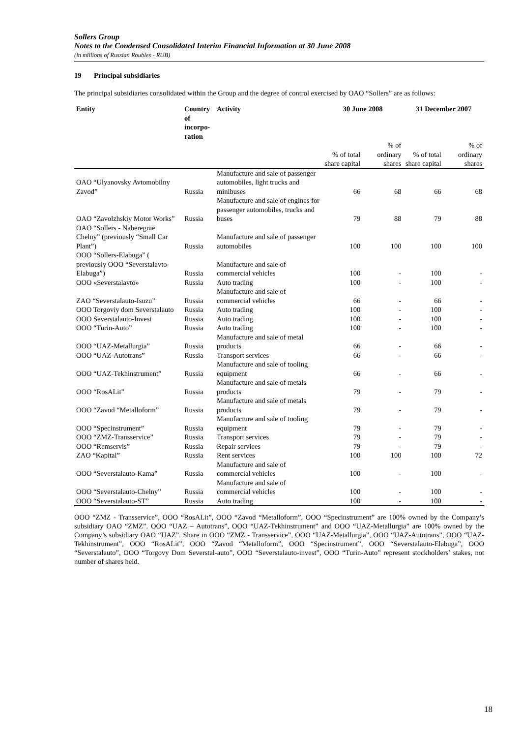Sollers Group
Notes to the Condensed Consolidated Interim Financial Information at 30 June 2008
(in millions of Russian Roubles - RUB)
19 Principal subsidiaries
The principal subsidiaries consolidated within the Group and the degree of control exercised by OAO “Sollers” are as follows:
| Entity | Country of incorpo- ration | Activity | 30 June 2008 | | 31 December 2007 | |
| --- | --- | --- | --- | --- | --- | --- |
| | | | % of total share capital | % of ordinary shares | % of total share capital | % of ordinary shares |
| OAO “Ulyanovsky Avtomobilny Zavod” | Russia | Manufacture and sale of passenger automobiles, light trucks and minibuses | 66 | 68 | 66 | 68 |
| OAO “Zavolzhskiy Motor Works” | Russia | Manufacture and sale of engines for passenger automobiles, trucks and buses | 79 | 88 | 79 | 88 |
| OAO “Sollers - Naberegnie Chelny” (previously “Small Car Plant”) | Russia | Manufacture and sale of passenger automobiles | 100 | 100 | 100 | 100 |
| OOO “Sollers-Elabuga” ( previously OOO “Severstalavto-Elabuga”) | Russia | Manufacture and sale of commercial vehicles | 100 | - | 100 | - |
| OOO «Severstalavto» | Russia | Auto trading | 100 | - | 100 | - |
| ZAO “Severstalauto-Isuzu” | Russia | Manufacture and sale of commercial vehicles | 66 | - | 66 | - |
| OOO Torgoviy dom Severstalauto | Russia | Auto trading | 100 | - | 100 | - |
| OOO Severstalauto-Invest | Russia | Auto trading | 100 | - | 100 | - |
| OOO “Turin-Auto” | Russia | Auto trading | 100 | - | 100 | - |
| OOO “UAZ-Metallurgia” | Russia | Manufacture and sale of metal products | 66 | - | 66 | - |
| OOO “UAZ-Autotrans” | Russia | Transport services | 66 | - | 66 | - |
| OOO “UAZ-Tekhinstrument” | Russia | Manufacture and sale of tooling equipment | 66 | - | 66 | - |
| OOO “RosALit” | Russia | Manufacture and sale of metals products | 79 | - | 79 | - |
| OOO “Zavod “Metalloform” | Russia | Manufacture and sale of metals products | 79 | - | 79 | - |
| OOO “Specinstrument” | Russia | Manufacture and sale of tooling equipment | 79 | - | 79 | - |
| OOO “ZMZ-Transservice” | Russia | Transport services | 79 | - | 79 | - |
| OOO “Remservis” | Russia | Repair services | 79 | - | 79 | - |
| ZAO “Kapital” | Russia | Rent services | 100 | 100 | 100 | 72 |
| OOO “Severstalauto-Kama” | Russia | Manufacture and sale of commercial vehicles | 100 | - | 100 | - |
| OOO “Severstalauto-Chelny” | Russia | Manufacture and sale of commercial vehicles | 100 | - | 100 | - |
| OOO “Severstalauto-ST” | Russia | Auto trading | 100 | - | 100 | - |
OOO “ZMZ - Transservice”, OOO “RosALit”, OOO “Zavod “Metalloform”, OOO “Specinstrument” are 100% owned by the Company’s subsidiary OAO “ZMZ”. OOO “UAZ – Autotrans”, OOO “UAZ-Tekhinstrument” and OOO “UAZ-Metallurgia” are 100% owned by the Company’s subsidiary OAO “UAZ”. Share in OOO “ZMZ - Transservice”, OOO “UAZ-Metallurgia”, OOO “UAZ-Autotrans”, OOO “UAZ-Tekhinstrument”, OOO “RosALit”, OOO “Zavod “Metalloform”, OOO “Specinstrument”, OOO “Severstalauto-Elabuga”, OOO “Severstalauto”, OOO “Torgovy Dom Severstal-auto”, OOO “Severstalauto-invest”, OOO “Turin-Auto” represent stockholders’ stakes, not number of shares held.
18